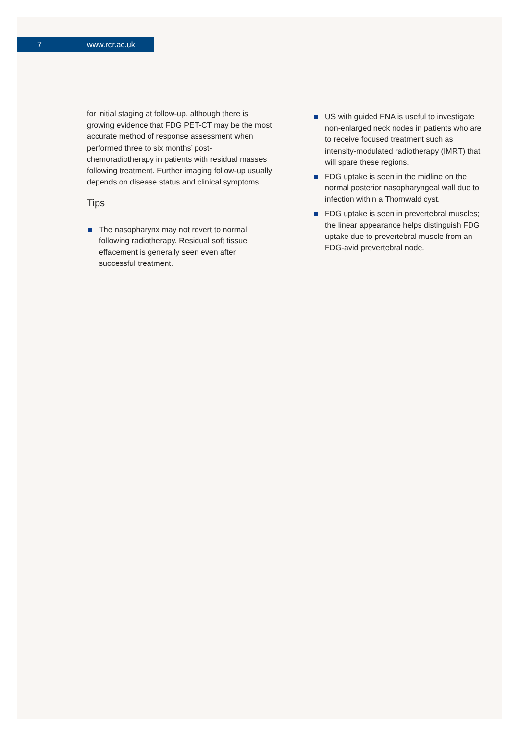7 www.rcr.ac.uk
for initial staging at follow-up, although there is growing evidence that FDG PET-CT may be the most accurate method of response assessment when performed three to six months’ post-chemoradiotherapy in patients with residual masses following treatment. Further imaging follow-up usually depends on disease status and clinical symptoms.
Tips
The nasopharynx may not revert to normal following radiotherapy. Residual soft tissue effacement is generally seen even after successful treatment.
US with guided FNA is useful to investigate non-enlarged neck nodes in patients who are to receive focused treatment such as intensity-modulated radiotherapy (IMRT) that will spare these regions.
FDG uptake is seen in the midline on the normal posterior nasopharyngeal wall due to infection within a Thornwald cyst.
FDG uptake is seen in prevertebral muscles; the linear appearance helps distinguish FDG uptake due to prevertebral muscle from an FDG-avid prevertebral node.